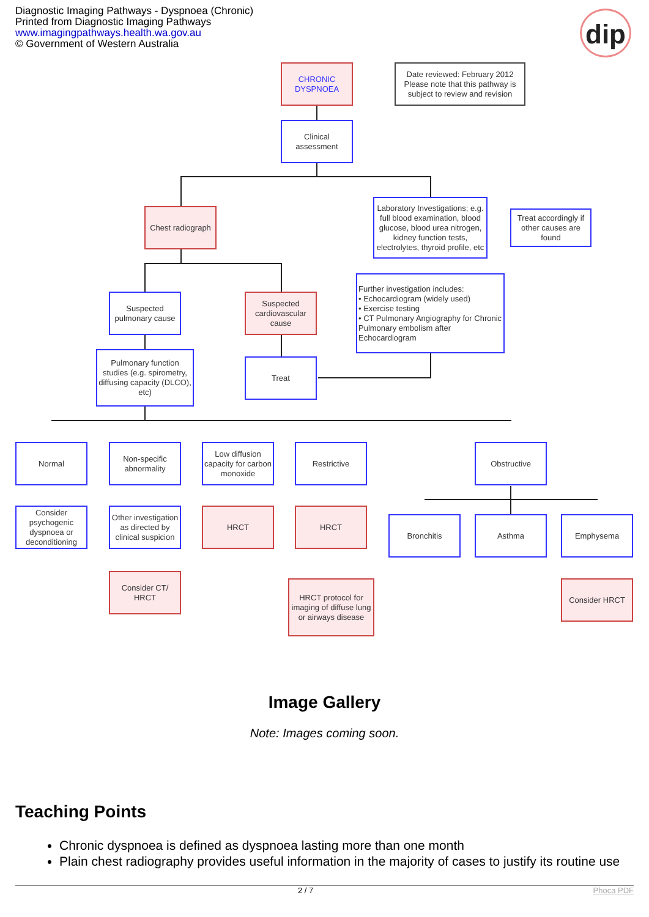Diagnostic Imaging Pathways - Dyspnoea (Chronic)
Printed from Diagnostic Imaging Pathways
www.imagingpathways.health.wa.gov.au
© Government of Western Australia
dip
CHRONIC DYSPNOEA
Date reviewed: February 2012 Please note that this pathway is subject to review and revision
Clinical assessment
Chest radiograph
Laboratory Investigations; e.g. full blood examination, blood glucose, blood urea nitrogen, kidney function tests, electrolytes, thyroid profile, etc
Treat accordingly if other causes are found
Suspected pulmonary cause
Suspected cardiovascular cause
Further investigation includes:
• Echocardiogram (widely used)
• Exercise testing
• CT Pulmonary Angiography for Chronic Pulmonary embolism after Echocardiogram
Pulmonary function studies (e.g. spirometry, diffusing capacity (DLCO), etc)
Treat
Normal
Non-specific abnormality
Low diffusion capacity for carbon monoxide
Restrictive Obstructive
Consider psychogenic dyspnoea or deconditioning
Other investigation as directed by clinical suspicion
HRCT HRCT
Bronchitis Asthma Emphysema
Consider CT/ HRCT
HRCT protocol for imaging of diffuse lung or airways disease
Consider HRCT
Image Gallery
Note: Images coming soon.
Teaching Points
Chronic dyspnoea is defined as dyspnoea lasting more than one month
Plain chest radiography provides useful information in the majority of cases to justify its routine use
2 / 7 Phoca PDF